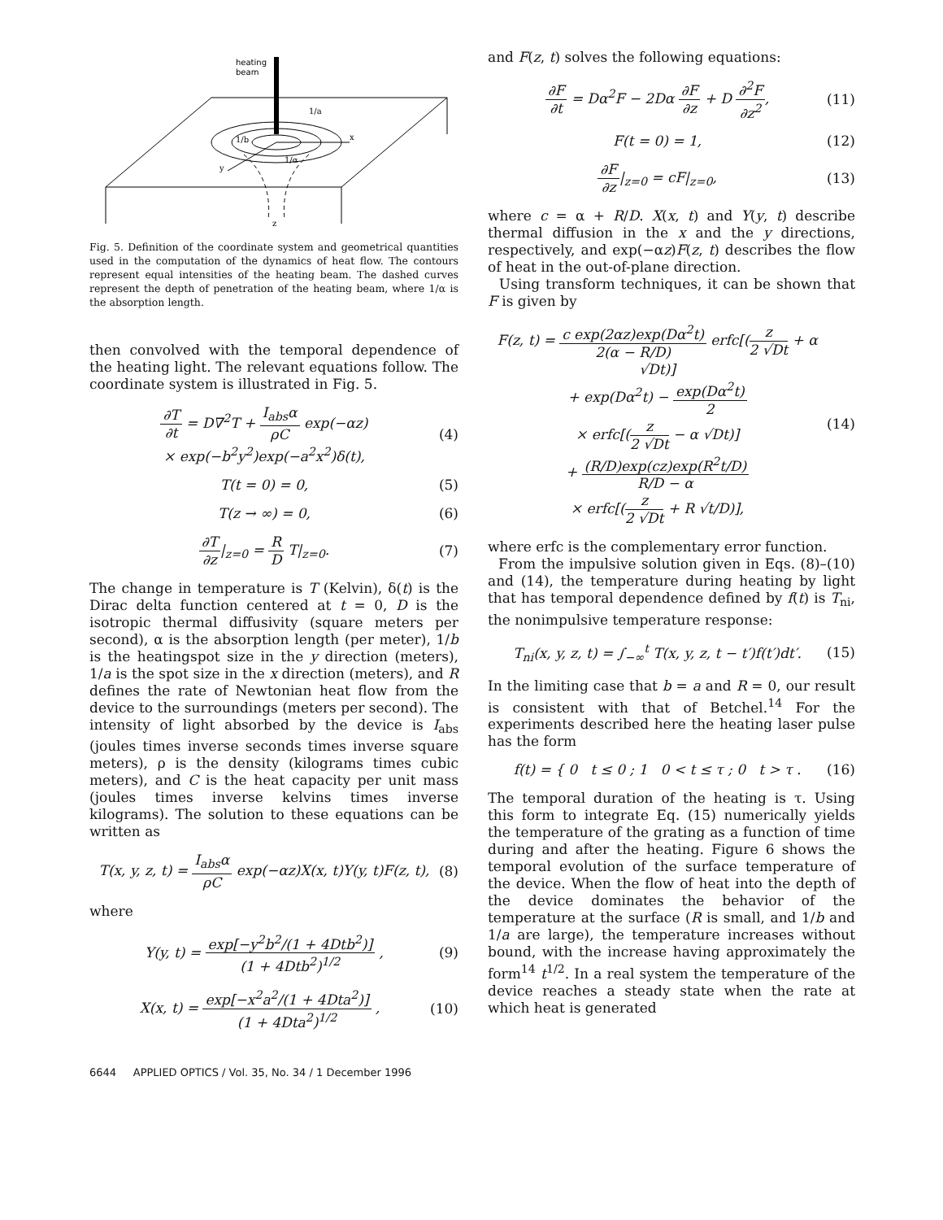heating
beam
x
y
z
1/a
1/b
1/α
Fig. 5. Definition of the coordinate system and geometrical quantities used in the computation of the dynamics of heat flow. The contours represent equal intensities of the heating beam. The dashed curves represent the depth of penetration of the heating beam, where 1/α is the absorption length.
then convolved with the temporal dependence of the heating light. The relevant equations follow. The coordinate system is illustrated in Fig. 5.
∂T ∂t = D∇<sup>2</sup>T + I<sub>abs</sub>α ρC exp(−αz)
× exp(−b<sup>2</sup>y<sup>2</sup>)exp(−a<sup>2</sup>x<sup>2</sup>)δ(t), (4)
T(t = 0) = 0, (5)
T(z → ∞) = 0, (6)
∂T ∂z|<sub>z=0</sub> = R D T|<sub>z=0</sub>. (7)
The change in temperature is T (Kelvin), δ(t) is the Dirac delta function centered at t = 0, D is the isotropic thermal diffusivity (square meters per second), α is the absorption length (per meter), 1/b is the heatingspot size in the y direction (meters), 1/a is the spot size in the x direction (meters), and R defines the rate of Newtonian heat flow from the device to the surroundings (meters per second). The intensity of light absorbed by the device is I<sub>abs</sub> (joules times inverse seconds times inverse square meters), ρ is the density (kilograms times cubic meters), and C is the heat capacity per unit mass (joules times inverse kelvins times inverse kilograms). The solution to these equations can be written as
T(x, y, z, t) = I<sub>abs</sub>α ρC exp(−αz)X(x, t)Y(y, t)F(z, t), (8)
where
Y(y, t) = exp[−y<sup>2</sup>b<sup>2</sup>/(1 + 4Dtb<sup>2</sup>)] (1 + 4Dtb<sup>2</sup>)<sup>1/2</sup> , (9)
X(x, t) = exp[−x<sup>2</sup>a<sup>2</sup>/(1 + 4Dta<sup>2</sup>)] (1 + 4Dta<sup>2</sup>)<sup>1/2</sup> , (10)
and F(z, t) solves the following equations:
∂F ∂t = Dα<sup>2</sup>F − 2Dα ∂F ∂z + D ∂<sup>2</sup>F ∂z<sup>2</sup>, (11)
F(t = 0) = 1, (12)
∂F ∂z|<sub>z=0</sub> = cF|<sub>z=0</sub>, (13)
where c = α + R/D. X(x, t) and Y(y, t) describe thermal diffusion in the x and the y directions, respectively, and exp(−αz)F(z, t) describes the flow of heat in the out-of-plane direction.
Using transform techniques, it can be shown that F is given by
F(z, t) = c exp(2αz)exp(Dα<sup>2</sup>t) 2(α − R/D) erfc[(z 2 √Dt + α √Dt)]
+ exp(Dα<sup>2</sup>t) − exp(Dα<sup>2</sup>t) 2
× erfc[(z 2 √Dt − α √Dt)]
+ (R/D)exp(cz)exp(R<sup>2</sup>t/D) R/D − α
× erfc[(z 2 √Dt + R √t/D)], (14)
where erfc is the complementary error function.
From the impulsive solution given in Eqs. (8)–(10) and (14), the temperature during heating by light that has temporal dependence defined by f(t) is T<sub>ni</sub>, the nonimpulsive temperature response:
T<sub>ni</sub>(x, y, z, t) = ∫<sub>−∞</sub><sup>t</sup> T(x, y, z, t − t′)f(t′)dt′. (15)
In the limiting case that b = a and R = 0, our result is consistent with that of Betchel.<sup>14</sup> For the experiments described here the heating laser pulse has the form
f(t) = { 0 t ≤ 0 ; 1 0 < t ≤ τ ; 0 t > τ . (16)
The temporal duration of the heating is τ. Using this form to integrate Eq. (15) numerically yields the temperature of the grating as a function of time during and after the heating. Figure 6 shows the temporal evolution of the surface temperature of the device. When the flow of heat into the depth of the device dominates the behavior of the temperature at the surface (R is small, and 1/b and 1/a are large), the temperature increases without bound, with the increase having approximately the form<sup>14</sup> t<sup>1/2</sup>. In a real system the temperature of the device reaches a steady state when the rate at which heat is generated
6644 APPLIED OPTICS / Vol. 35, No. 34 / 1 December 1996